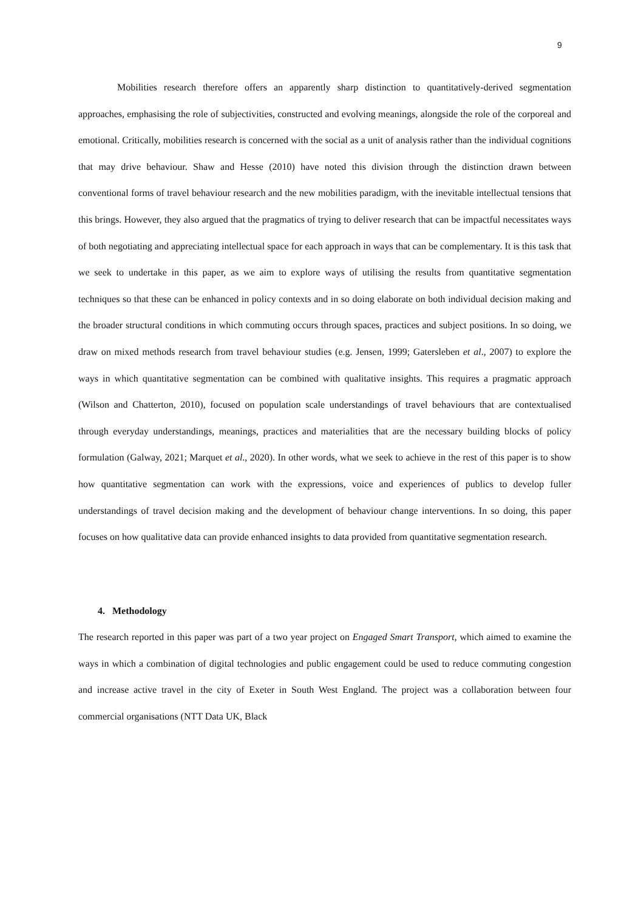9
Mobilities research therefore offers an apparently sharp distinction to quantitatively-derived segmentation approaches, emphasising the role of subjectivities, constructed and evolving meanings, alongside the role of the corporeal and emotional. Critically, mobilities research is concerned with the social as a unit of analysis rather than the individual cognitions that may drive behaviour. Shaw and Hesse (2010) have noted this division through the distinction drawn between conventional forms of travel behaviour research and the new mobilities paradigm, with the inevitable intellectual tensions that this brings. However, they also argued that the pragmatics of trying to deliver research that can be impactful necessitates ways of both negotiating and appreciating intellectual space for each approach in ways that can be complementary. It is this task that we seek to undertake in this paper, as we aim to explore ways of utilising the results from quantitative segmentation techniques so that these can be enhanced in policy contexts and in so doing elaborate on both individual decision making and the broader structural conditions in which commuting occurs through spaces, practices and subject positions. In so doing, we draw on mixed methods research from travel behaviour studies (e.g. Jensen, 1999; Gatersleben et al., 2007) to explore the ways in which quantitative segmentation can be combined with qualitative insights. This requires a pragmatic approach (Wilson and Chatterton, 2010), focused on population scale understandings of travel behaviours that are contextualised through everyday understandings, meanings, practices and materialities that are the necessary building blocks of policy formulation (Galway, 2021; Marquet et al., 2020). In other words, what we seek to achieve in the rest of this paper is to show how quantitative segmentation can work with the expressions, voice and experiences of publics to develop fuller understandings of travel decision making and the development of behaviour change interventions. In so doing, this paper focuses on how qualitative data can provide enhanced insights to data provided from quantitative segmentation research.
4. Methodology
The research reported in this paper was part of a two year project on Engaged Smart Transport, which aimed to examine the ways in which a combination of digital technologies and public engagement could be used to reduce commuting congestion and increase active travel in the city of Exeter in South West England. The project was a collaboration between four commercial organisations (NTT Data UK, Black